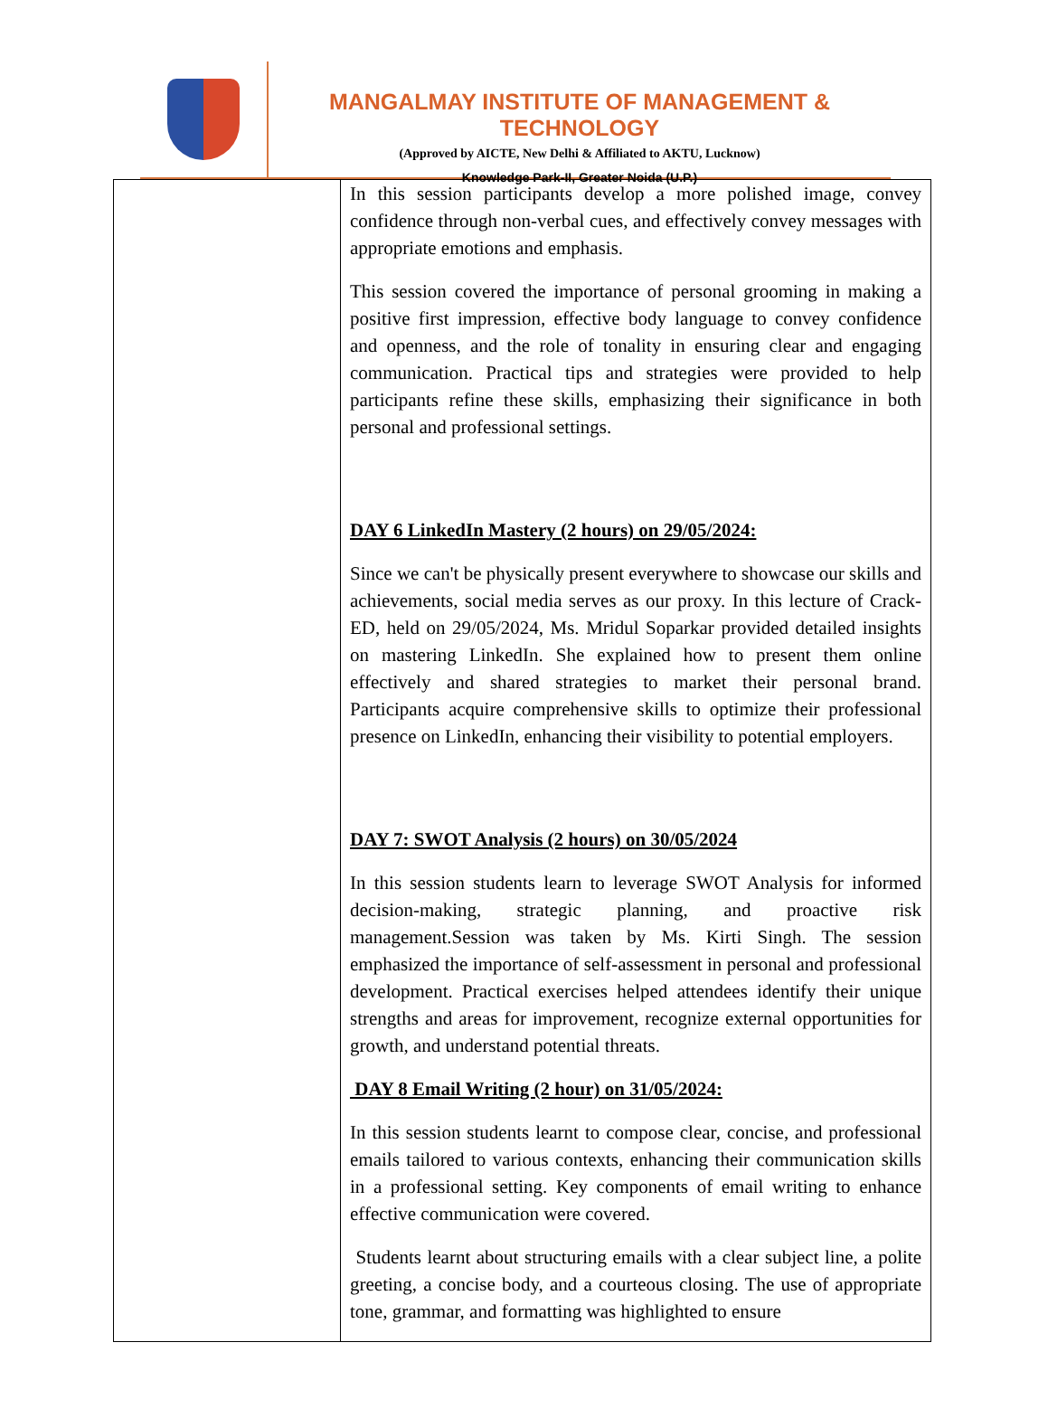MANGALMAY INSTITUTE OF MANAGEMENT & TECHNOLOGY
(Approved by AICTE, New Delhi & Affiliated to AKTU, Lucknow)
Knowledge Park-II, Greater Noida (U.P.)
| | In this session participants develop a more polished image, convey confidence through non-verbal cues, and effectively convey messages with appropriate emotions and emphasis. This session covered the importance of personal grooming in making a positive first impression, effective body language to convey confidence and openness, and the role of tonality in ensuring clear and engaging communication. Practical tips and strategies were provided to help participants refine these skills, emphasizing their significance in both personal and professional settings. DAY 6 LinkedIn Mastery (2 hours) on 29/05/2024: Since we can't be physically present everywhere to showcase our skills and achievements, social media serves as our proxy. In this lecture of Crack-ED, held on 29/05/2024, Ms. Mridul Soparkar provided detailed insights on mastering LinkedIn. She explained how to present them online effectively and shared strategies to market their personal brand. Participants acquire comprehensive skills to optimize their professional presence on LinkedIn, enhancing their visibility to potential employers. DAY 7: SWOT Analysis (2 hours) on 30/05/2024 In this session students learn to leverage SWOT Analysis for informed decision-making, strategic planning, and proactive risk management.Session was taken by Ms. Kirti Singh. The session emphasized the importance of self-assessment in personal and professional development. Practical exercises helped attendees identify their unique strengths and areas for improvement, recognize external opportunities for growth, and understand potential threats. DAY 8 Email Writing (2 hour) on 31/05/2024: In this session students learnt to compose clear, concise, and professional emails tailored to various contexts, enhancing their communication skills in a professional setting. Key components of email writing to enhance effective communication were covered. Students learnt about structuring emails with a clear subject line, a polite greeting, a concise body, and a courteous closing. The use of appropriate tone, grammar, and formatting was highlighted to ensure |